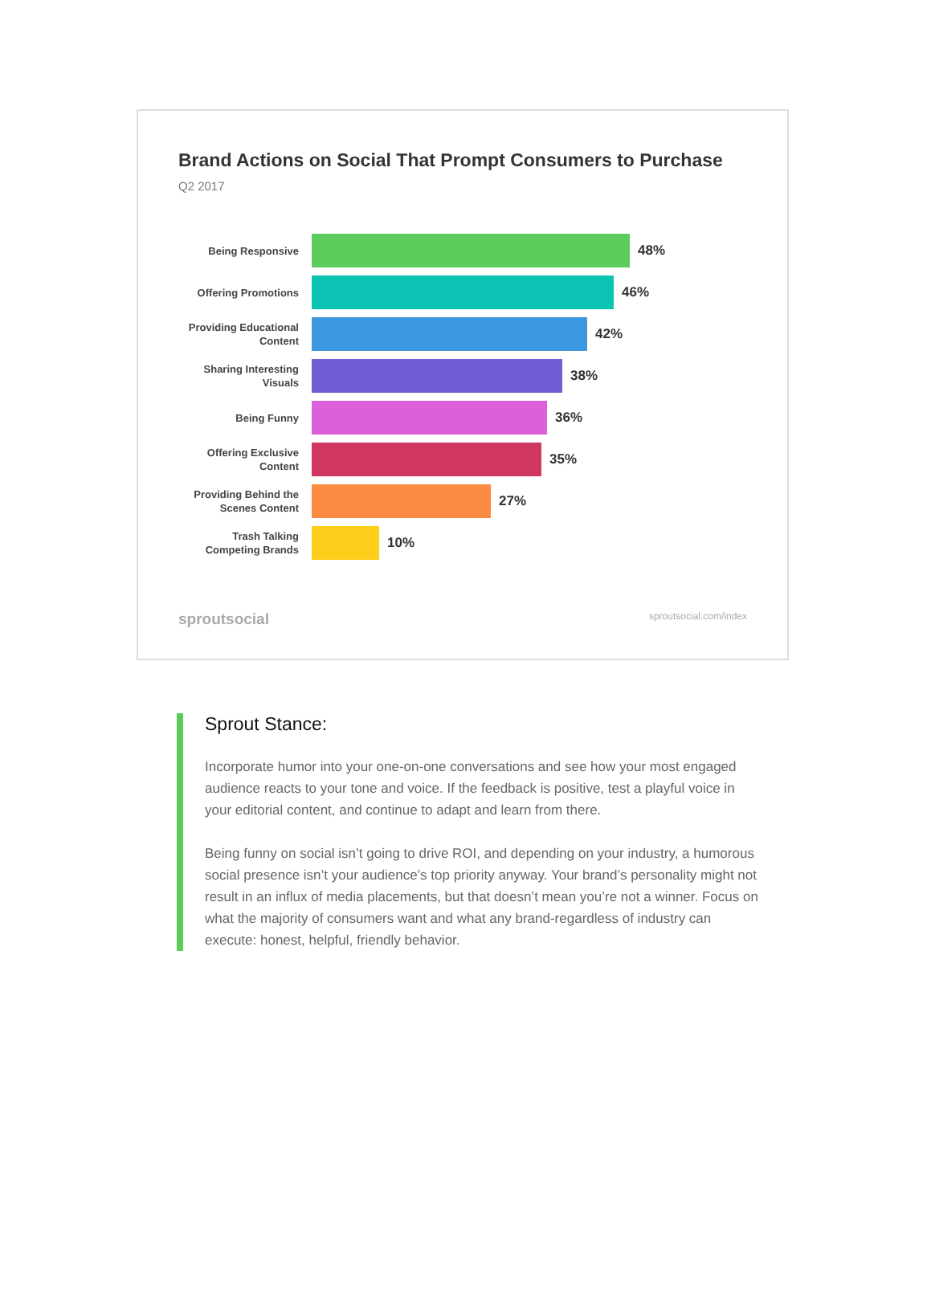Brand Actions on Social That Prompt Consumers to Purchase
Q2 2017
Being Responsive
48%
Offering Promotions
46%
Providing Educational Content
42%
Sharing Interesting Visuals
38%
Being Funny
36%
Offering Exclusive Content
35%
Providing Behind the Scenes Content
27%
Trash Talking Competing Brands
10%
sproutsocial sproutsocial.com/index
Sprout Stance:
Incorporate humor into your one-on-one conversations and see how your most engaged audience reacts to your tone and voice. If the feedback is positive, test a playful voice in your editorial content, and continue to adapt and learn from there.
Being funny on social isn’t going to drive ROI, and depending on your industry, a humorous social presence isn’t your audience’s top priority anyway. Your brand’s personality might not result in an influx of media placements, but that doesn’t mean you’re not a winner. Focus on what the majority of consumers want and what any brand-regardless of industry can execute: honest, helpful, friendly behavior.